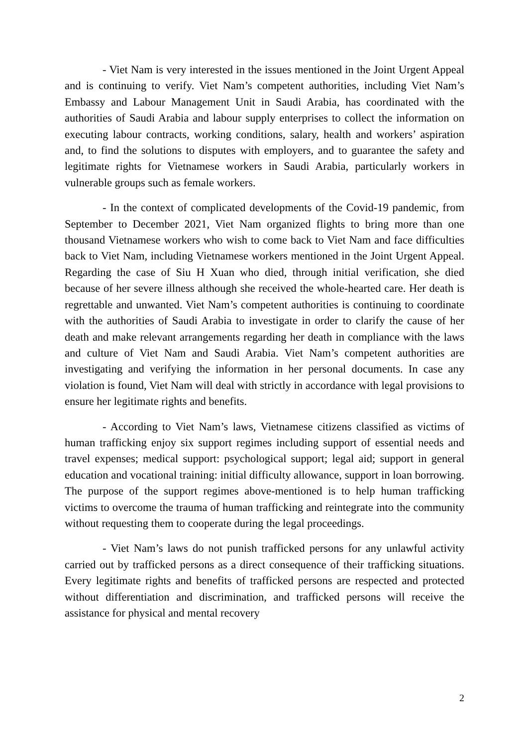- Viet Nam is very interested in the issues mentioned in the Joint Urgent Appeal and is continuing to verify. Viet Nam’s competent authorities, including Viet Nam’s Embassy and Labour Management Unit in Saudi Arabia, has coordinated with the authorities of Saudi Arabia and labour supply enterprises to collect the information on executing labour contracts, working conditions, salary, health and workers’ aspiration and, to find the solutions to disputes with employers, and to guarantee the safety and legitimate rights for Vietnamese workers in Saudi Arabia, particularly workers in vulnerable groups such as female workers.
- In the context of complicated developments of the Covid-19 pandemic, from September to December 2021, Viet Nam organized flights to bring more than one thousand Vietnamese workers who wish to come back to Viet Nam and face difficulties back to Viet Nam, including Vietnamese workers mentioned in the Joint Urgent Appeal. Regarding the case of Siu H Xuan who died, through initial verification, she died because of her severe illness although she received the whole-hearted care. Her death is regrettable and unwanted. Viet Nam’s competent authorities is continuing to coordinate with the authorities of Saudi Arabia to investigate in order to clarify the cause of her death and make relevant arrangements regarding her death in compliance with the laws and culture of Viet Nam and Saudi Arabia. Viet Nam’s competent authorities are investigating and verifying the information in her personal documents. In case any violation is found, Viet Nam will deal with strictly in accordance with legal provisions to ensure her legitimate rights and benefits.
- According to Viet Nam’s laws, Vietnamese citizens classified as victims of human trafficking enjoy six support regimes including support of essential needs and travel expenses; medical support: psychological support; legal aid; support in general education and vocational training: initial difficulty allowance, support in loan borrowing. The purpose of the support regimes above-mentioned is to help human trafficking victims to overcome the trauma of human trafficking and reintegrate into the community without requesting them to cooperate during the legal proceedings.
- Viet Nam’s laws do not punish trafficked persons for any unlawful activity carried out by trafficked persons as a direct consequence of their trafficking situations. Every legitimate rights and benefits of trafficked persons are respected and protected without differentiation and discrimination, and trafficked persons will receive the assistance for physical and mental recovery
2